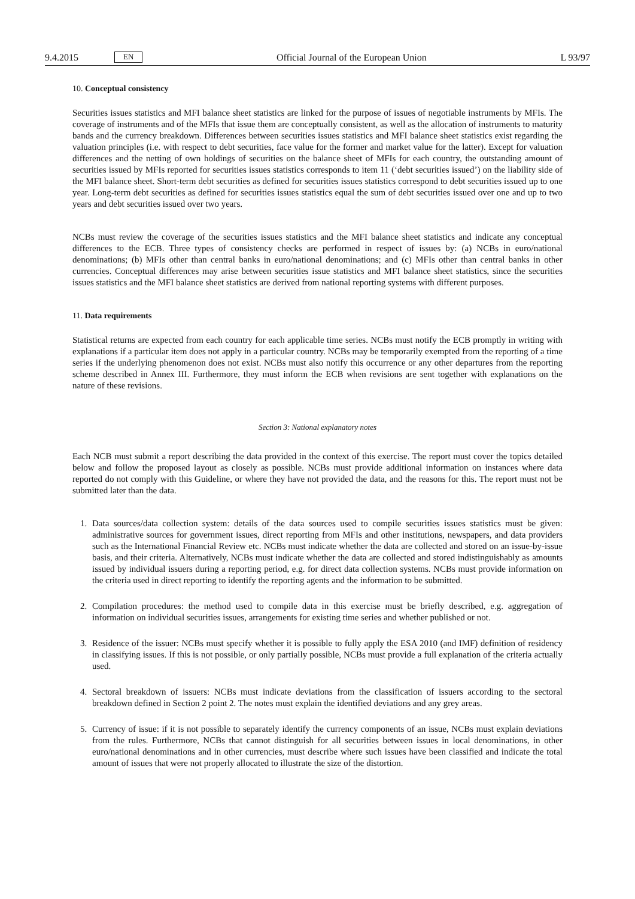9.4.2015 EN
Official Journal of the European Union L 93/97
10. Conceptual consistency
Securities issues statistics and MFI balance sheet statistics are linked for the purpose of issues of negotiable instruments by MFIs. The coverage of instruments and of the MFIs that issue them are conceptually consistent, as well as the allocation of instruments to maturity bands and the currency breakdown. Differences between securities issues statistics and MFI balance sheet statistics exist regarding the valuation principles (i.e. with respect to debt securities, face value for the former and market value for the latter). Except for valuation differences and the netting of own holdings of securities on the balance sheet of MFIs for each country, the outstanding amount of securities issued by MFIs reported for securities issues statistics corresponds to item 11 (‘debt securities issued’) on the liability side of the MFI balance sheet. Short-term debt securities as defined for securities issues statistics correspond to debt securities issued up to one year. Long-term debt securities as defined for securities issues statistics equal the sum of debt securities issued over one and up to two years and debt securities issued over two years.
NCBs must review the coverage of the securities issues statistics and the MFI balance sheet statistics and indicate any conceptual differences to the ECB. Three types of consistency checks are performed in respect of issues by: (a) NCBs in euro/national denominations; (b) MFIs other than central banks in euro/national denominations; and (c) MFIs other than central banks in other currencies. Conceptual differences may arise between securities issue statistics and MFI balance sheet statistics, since the securities issues statistics and the MFI balance sheet statistics are derived from national reporting systems with different purposes.
11. Data requirements
Statistical returns are expected from each country for each applicable time series. NCBs must notify the ECB promptly in writing with explanations if a particular item does not apply in a particular country. NCBs may be temporarily exempted from the reporting of a time series if the underlying phenomenon does not exist. NCBs must also notify this occurrence or any other departures from the reporting scheme described in Annex III. Furthermore, they must inform the ECB when revisions are sent together with explanations on the nature of these revisions.
Section 3: National explanatory notes
Each NCB must submit a report describing the data provided in the context of this exercise. The report must cover the topics detailed below and follow the proposed layout as closely as possible. NCBs must provide additional information on instances where data reported do not comply with this Guideline, or where they have not provided the data, and the reasons for this. The report must not be submitted later than the data.
1. Data sources/data collection system: details of the data sources used to compile securities issues statistics must be given: administrative sources for government issues, direct reporting from MFIs and other institutions, newspapers, and data providers such as the International Financial Review etc. NCBs must indicate whether the data are collected and stored on an issue-by-issue basis, and their criteria. Alternatively, NCBs must indicate whether the data are collected and stored indistinguishably as amounts issued by individual issuers during a reporting period, e.g. for direct data collection systems. NCBs must provide information on the criteria used in direct reporting to identify the reporting agents and the information to be submitted.
2. Compilation procedures: the method used to compile data in this exercise must be briefly described, e.g. aggregation of information on individual securities issues, arrangements for existing time series and whether published or not.
3. Residence of the issuer: NCBs must specify whether it is possible to fully apply the ESA 2010 (and IMF) definition of residency in classifying issues. If this is not possible, or only partially possible, NCBs must provide a full explanation of the criteria actually used.
4. Sectoral breakdown of issuers: NCBs must indicate deviations from the classification of issuers according to the sectoral breakdown defined in Section 2 point 2. The notes must explain the identified deviations and any grey areas.
5. Currency of issue: if it is not possible to separately identify the currency components of an issue, NCBs must explain deviations from the rules. Furthermore, NCBs that cannot distinguish for all securities between issues in local denominations, in other euro/national denominations and in other currencies, must describe where such issues have been classified and indicate the total amount of issues that were not properly allocated to illustrate the size of the distortion.